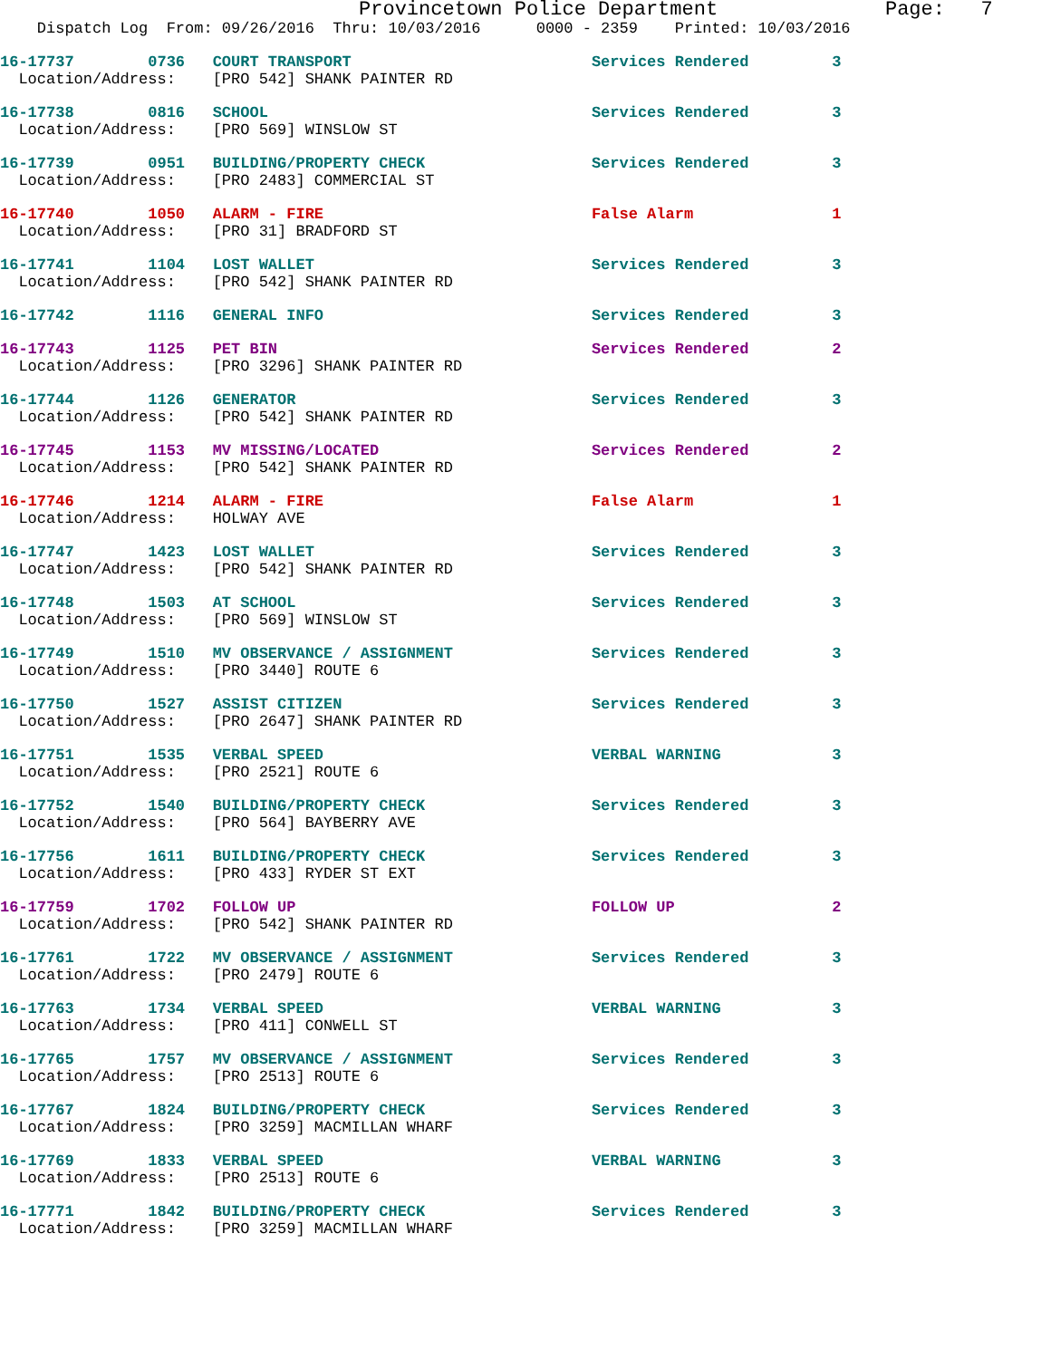Provincetown Police Department              Page:   7
    Dispatch Log  From: 09/26/2016  Thru: 10/03/2016      0000 - 2359    Printed: 10/03/2016
16-17737        0736   COURT TRANSPORT                          Services Rendered         3
  Location/Address:    [PRO 542] SHANK PAINTER RD
16-17738        0816   SCHOOL                                   Services Rendered         3
  Location/Address:    [PRO 569] WINSLOW ST
16-17739        0951   BUILDING/PROPERTY CHECK                  Services Rendered         3
  Location/Address:    [PRO 2483] COMMERCIAL ST
16-17740        1050   ALARM - FIRE                             False Alarm               1
  Location/Address:    [PRO 31] BRADFORD ST
16-17741        1104   LOST WALLET                              Services Rendered         3
  Location/Address:    [PRO 542] SHANK PAINTER RD
16-17742        1116   GENERAL INFO                             Services Rendered         3
16-17743        1125   PET BIN                                  Services Rendered         2
  Location/Address:    [PRO 3296] SHANK PAINTER RD
16-17744        1126   GENERATOR                                Services Rendered         3
  Location/Address:    [PRO 542] SHANK PAINTER RD
16-17745        1153   MV MISSING/LOCATED                       Services Rendered         2
  Location/Address:    [PRO 542] SHANK PAINTER RD
16-17746        1214   ALARM - FIRE                             False Alarm               1
  Location/Address:    HOLWAY AVE
16-17747        1423   LOST WALLET                              Services Rendered         3
  Location/Address:    [PRO 542] SHANK PAINTER RD
16-17748        1503   AT SCHOOL                                Services Rendered         3
  Location/Address:    [PRO 569] WINSLOW ST
16-17749        1510   MV OBSERVANCE / ASSIGNMENT               Services Rendered         3
  Location/Address:    [PRO 3440] ROUTE 6
16-17750        1527   ASSIST CITIZEN                           Services Rendered         3
  Location/Address:    [PRO 2647] SHANK PAINTER RD
16-17751        1535   VERBAL SPEED                             VERBAL WARNING            3
  Location/Address:    [PRO 2521] ROUTE 6
16-17752        1540   BUILDING/PROPERTY CHECK                  Services Rendered         3
  Location/Address:    [PRO 564] BAYBERRY AVE
16-17756        1611   BUILDING/PROPERTY CHECK                  Services Rendered         3
  Location/Address:    [PRO 433] RYDER ST EXT
16-17759        1702   FOLLOW UP                                FOLLOW UP                 2
  Location/Address:    [PRO 542] SHANK PAINTER RD
16-17761        1722   MV OBSERVANCE / ASSIGNMENT               Services Rendered         3
  Location/Address:    [PRO 2479] ROUTE 6
16-17763        1734   VERBAL SPEED                             VERBAL WARNING            3
  Location/Address:    [PRO 411] CONWELL ST
16-17765        1757   MV OBSERVANCE / ASSIGNMENT               Services Rendered         3
  Location/Address:    [PRO 2513] ROUTE 6
16-17767        1824   BUILDING/PROPERTY CHECK                  Services Rendered         3
  Location/Address:    [PRO 3259] MACMILLAN WHARF
16-17769        1833   VERBAL SPEED                             VERBAL WARNING            3
  Location/Address:    [PRO 2513] ROUTE 6
16-17771        1842   BUILDING/PROPERTY CHECK                  Services Rendered         3
  Location/Address:    [PRO 3259] MACMILLAN WHARF